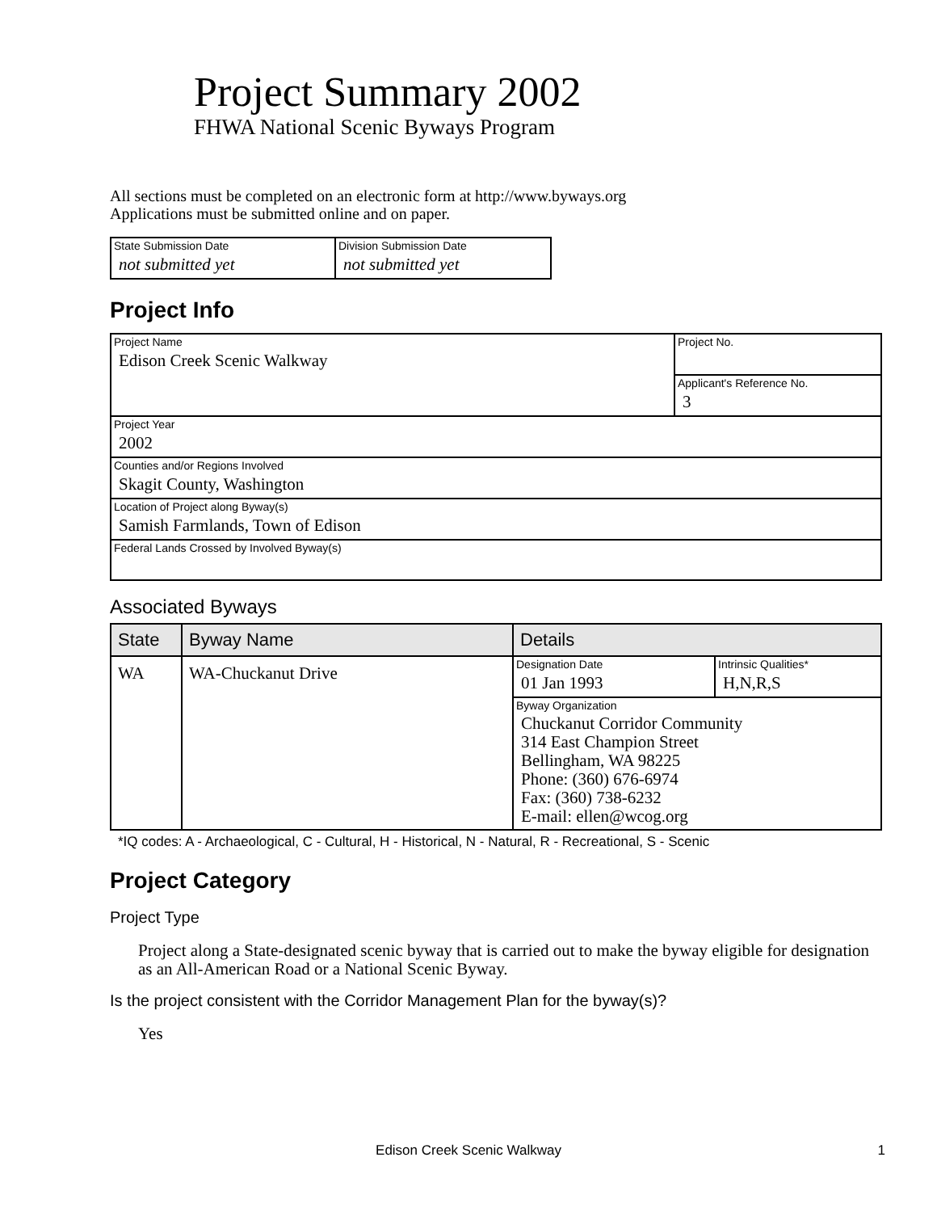Project Summary 2002
FHWA National Scenic Byways Program
All sections must be completed on an electronic form at http://www.byways.org
Applications must be submitted online and on paper.
| State Submission Date not submitted yet | Division Submission Date not submitted yet |
Project Info
| Project Name Edison Creek Scenic Walkway | Project No. |
| | Applicant's Reference No. 3 |
| Project Year 2002 | |
| Counties and/or Regions Involved Skagit County, Washington | |
| Location of Project along Byway(s) Samish Farmlands, Town of Edison | |
| Federal Lands Crossed by Involved Byway(s) | |
Associated Byways
| State | Byway Name | Details | |
| --- | --- | --- | --- |
| WA | WA-Chuckanut Drive | Designation Date 01 Jan 1993 | Intrinsic Qualities* H,N,R,S |
| | | Byway Organization Chuckanut Corridor Community 314 East Champion Street Bellingham, WA 98225 Phone: (360) 676-6974 Fax: (360) 738-6232 E-mail: ellen@wcog.org | |
*IQ codes: A - Archaeological, C - Cultural, H - Historical, N - Natural, R - Recreational, S - Scenic
Project Category
Project Type
Project along a State-designated scenic byway that is carried out to make the byway eligible for designation as an All-American Road or a National Scenic Byway.
Is the project consistent with the Corridor Management Plan for the byway(s)?
Yes
Edison Creek Scenic Walkway 1